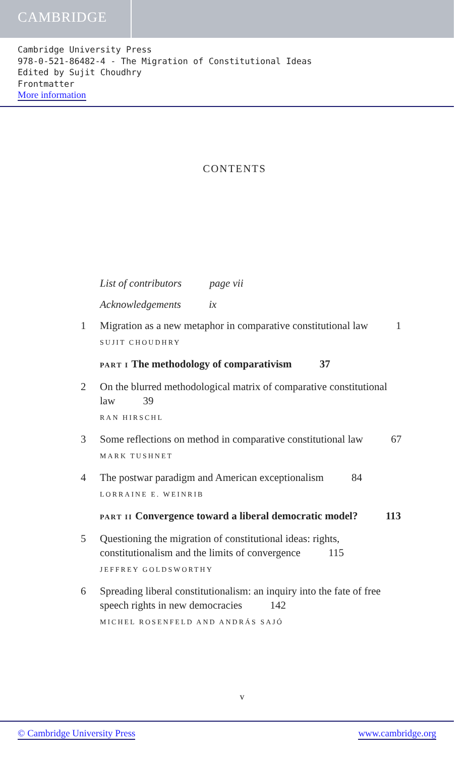CAMBRIDGE
Cambridge University Press
978-0-521-86482-4 - The Migration of Constitutional Ideas
Edited by Sujit Choudhry
Frontmatter
More information
CONTENTS
List of contributors page vii
Acknowledgements ix
1 Migration as a new metaphor in comparative constitutional law 1
SUJIT CHOUDHRY
PART I The methodology of comparativism 37
2 On the blurred methodological matrix of comparative constitutional law 39
RAN HIRSCHL
3 Some reflections on method in comparative constitutional law 67
MARK TUSHNET
4 The postwar paradigm and American exceptionalism 84
LORRAINE E. WEINRIB
PART II Convergence toward a liberal democratic model? 113
5 Questioning the migration of constitutional ideas: rights, constitutionalism and the limits of convergence 115
JEFFREY GOLDSWORTHY
6 Spreading liberal constitutionalism: an inquiry into the fate of free speech rights in new democracies 142
MICHEL ROSENFELD AND ANDRÁS SAJÓ
v
© Cambridge University Press www.cambridge.org